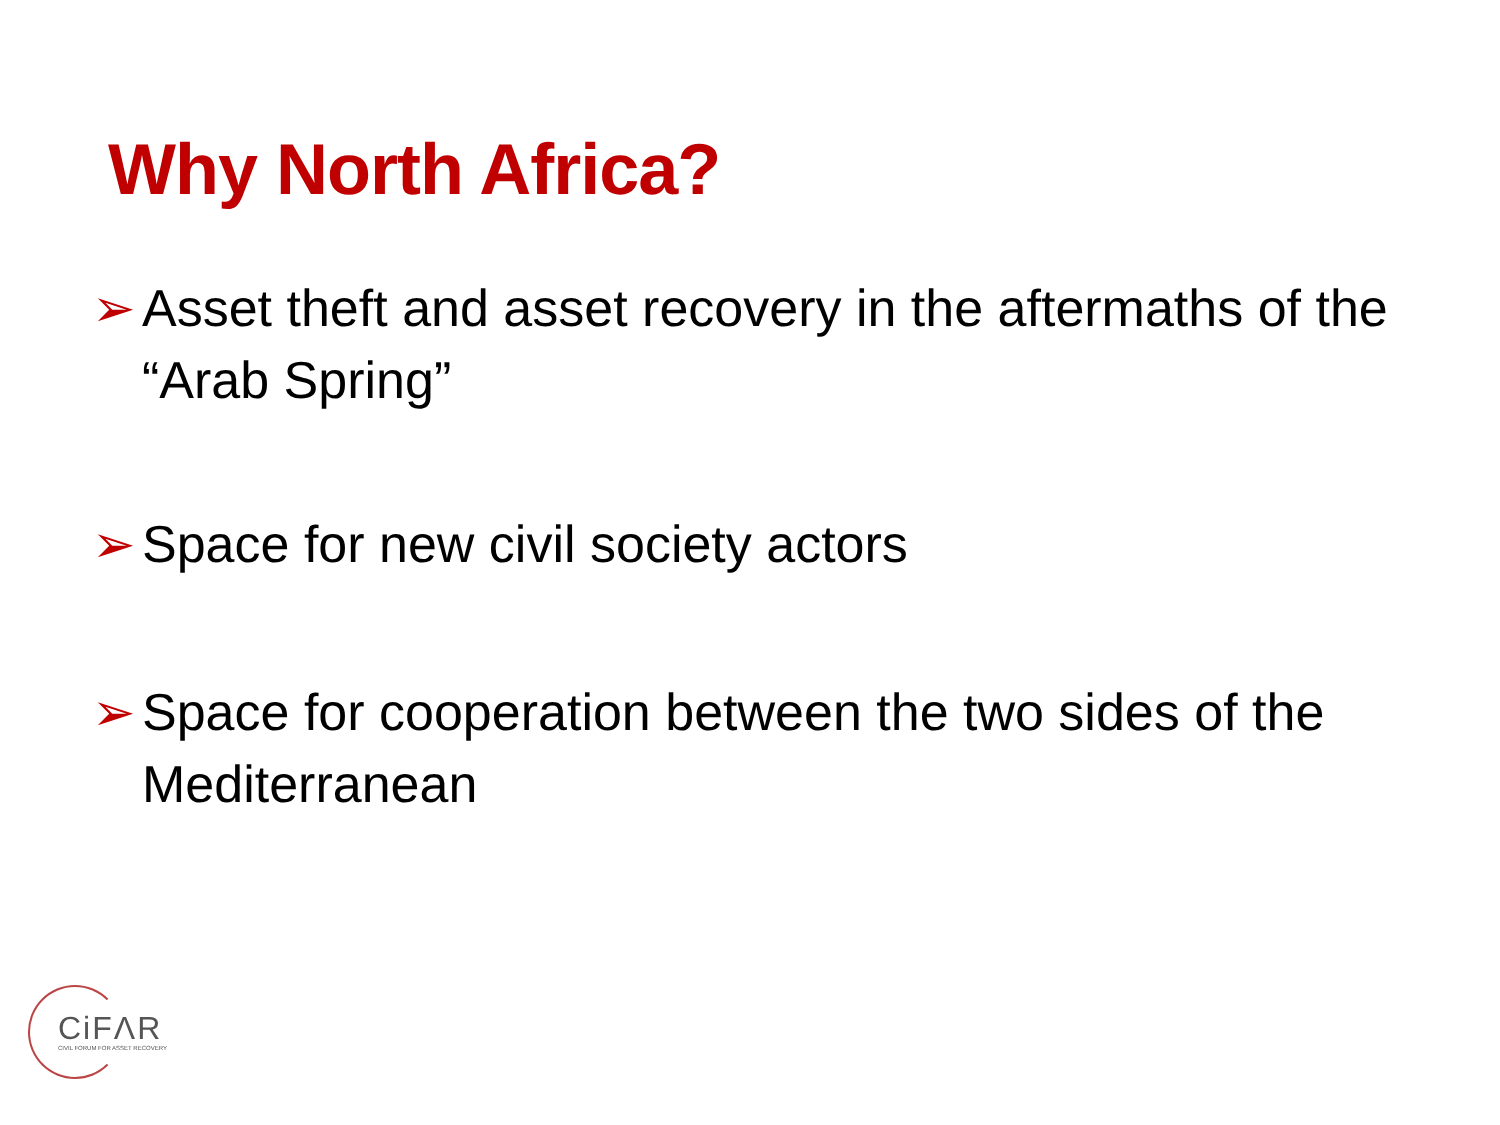Why North Africa?
➢ Asset theft and asset recovery in the aftermaths of the “Arab Spring”
➢ Space for new civil society actors
➢ Space for cooperation between the two sides of the Mediterranean
CiFΛR
CIVIL FORUM FOR ASSET RECOVERY